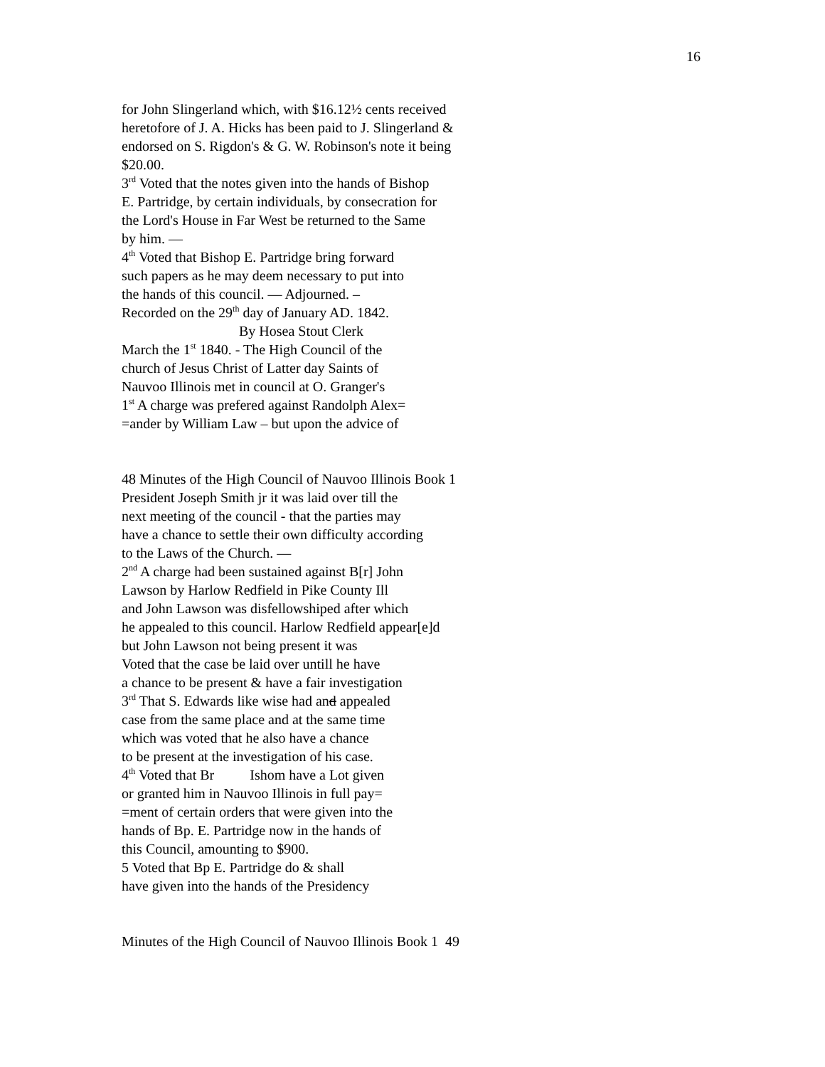16
for John Slingerland which, with $16.12½ cents received
heretofore of J. A. Hicks has been paid to J. Slingerland &
endorsed on S. Rigdon's & G. W. Robinson's note it being
$20.00.
3<sup>rd</sup> Voted that the notes given into the hands of Bishop
E. Partridge, by certain individuals, by consecration for
the Lord's House in Far West be returned to the Same
by him. —
4<sup>th</sup> Voted that Bishop E. Partridge bring forward
such papers as he may deem necessary to put into
the hands of this council. — Adjourned. –
Recorded on the 29<sup>th</sup> day of January AD. 1842.
By Hosea Stout Clerk
March the 1<sup>st</sup> 1840. - The High Council of the
church of Jesus Christ of Latter day Saints of
Nauvoo Illinois met in council at O. Granger's
1<sup>st</sup> A charge was prefered against Randolph Alex=
=ander by William Law – but upon the advice of
48 Minutes of the High Council of Nauvoo Illinois Book 1
President Joseph Smith jr it was laid over till the
next meeting of the council - that the parties may
have a chance to settle their own difficulty according
to the Laws of the Church. —
2<sup>nd</sup> A charge had been sustained against B[r] John
Lawson by Harlow Redfield in Pike County Ill
and John Lawson was disfellowshiped after which
he appealed to this council. Harlow Redfield appear[e]d
but John Lawson not being present it was
Voted that the case be laid over untill he have
a chance to be present & have a fair investigation
3<sup>rd</sup> That S. Edwards like wise had and appealed
case from the same place and at the same time
which was voted that he also have a chance
to be present at the investigation of his case.
4<sup>th</sup> Voted that Br Ishom have a Lot given
or granted him in Nauvoo Illinois in full pay=
=ment of certain orders that were given into the
hands of Bp. E. Partridge now in the hands of
this Council, amounting to $900.
5 Voted that Bp E. Partridge do & shall
have given into the hands of the Presidency
Minutes of the High Council of Nauvoo Illinois Book 1 49